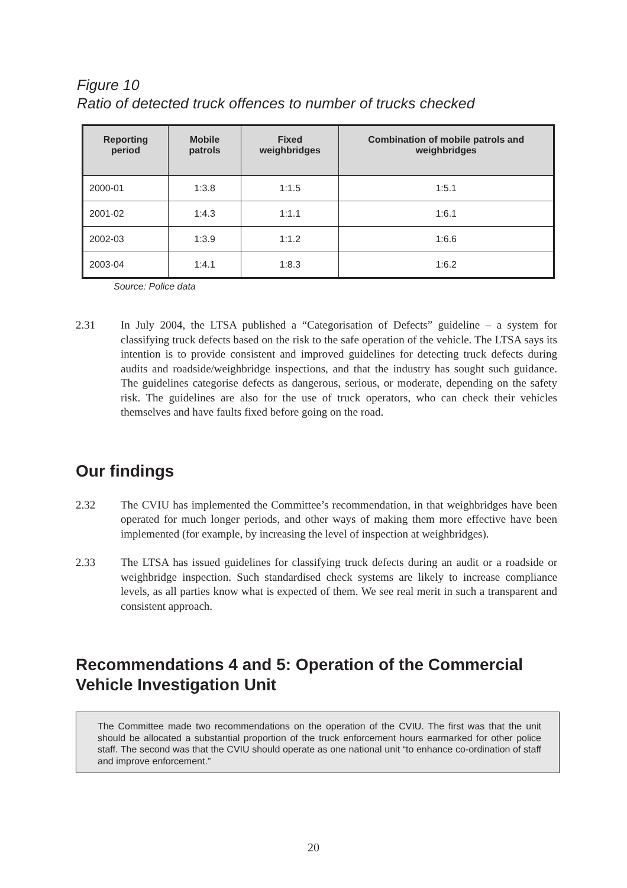Figure 10
Ratio of detected truck offences to number of trucks checked
| Reporting period | Mobile patrols | Fixed weighbridges | Combination of mobile patrols and weighbridges |
| --- | --- | --- | --- |
| 2000-01 | 1:3.8 | 1:1.5 | 1:5.1 |
| 2001-02 | 1:4.3 | 1:1.1 | 1:6.1 |
| 2002-03 | 1:3.9 | 1:1.2 | 1:6.6 |
| 2003-04 | 1:4.1 | 1:8.3 | 1:6.2 |
Source: Police data
2.31 In July 2004, the LTSA published a “Categorisation of Defects” guideline – a system for classifying truck defects based on the risk to the safe operation of the vehicle. The LTSA says its intention is to provide consistent and improved guidelines for detecting truck defects during audits and roadside/weighbridge inspections, and that the industry has sought such guidance. The guidelines categorise defects as dangerous, serious, or moderate, depending on the safety risk. The guidelines are also for the use of truck operators, who can check their vehicles themselves and have faults fixed before going on the road.
Our findings
2.32 The CVIU has implemented the Committee’s recommendation, in that weighbridges have been operated for much longer periods, and other ways of making them more effective have been implemented (for example, by increasing the level of inspection at weighbridges).
2.33 The LTSA has issued guidelines for classifying truck defects during an audit or a roadside or weighbridge inspection. Such standardised check systems are likely to increase compliance levels, as all parties know what is expected of them. We see real merit in such a transparent and consistent approach.
Recommendations 4 and 5: Operation of the Commercial Vehicle Investigation Unit
The Committee made two recommendations on the operation of the CVIU. The first was that the unit should be allocated a substantial proportion of the truck enforcement hours earmarked for other police staff. The second was that the CVIU should operate as one national unit “to enhance co-ordination of staff and improve enforcement.”
20